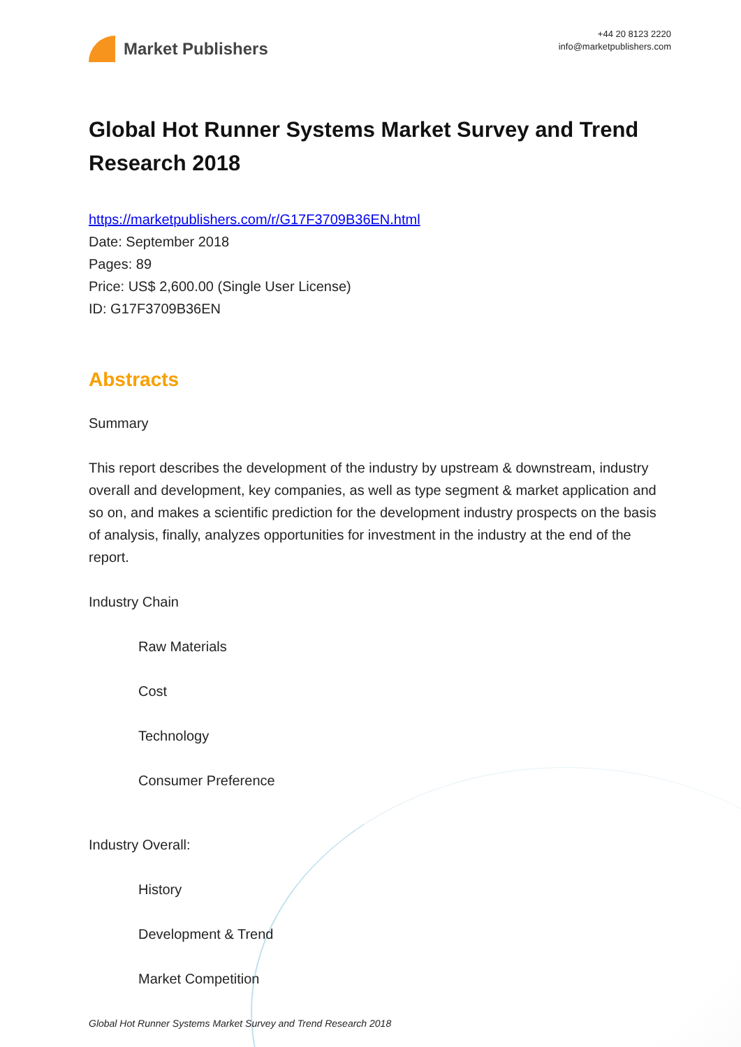Market Publishers
+44 20 8123 2220
info@marketpublishers.com
Global Hot Runner Systems Market Survey and Trend Research 2018
https://marketpublishers.com/r/G17F3709B36EN.html
Date: September 2018
Pages: 89
Price: US$ 2,600.00 (Single User License)
ID: G17F3709B36EN
Abstracts
Summary
This report describes the development of the industry by upstream & downstream, industry overall and development, key companies, as well as type segment & market application and so on, and makes a scientific prediction for the development industry prospects on the basis of analysis, finally, analyzes opportunities for investment in the industry at the end of the report.
Industry Chain
Raw Materials
Cost
Technology
Consumer Preference
Industry Overall:
History
Development & Trend
Market Competition
Global Hot Runner Systems Market Survey and Trend Research 2018